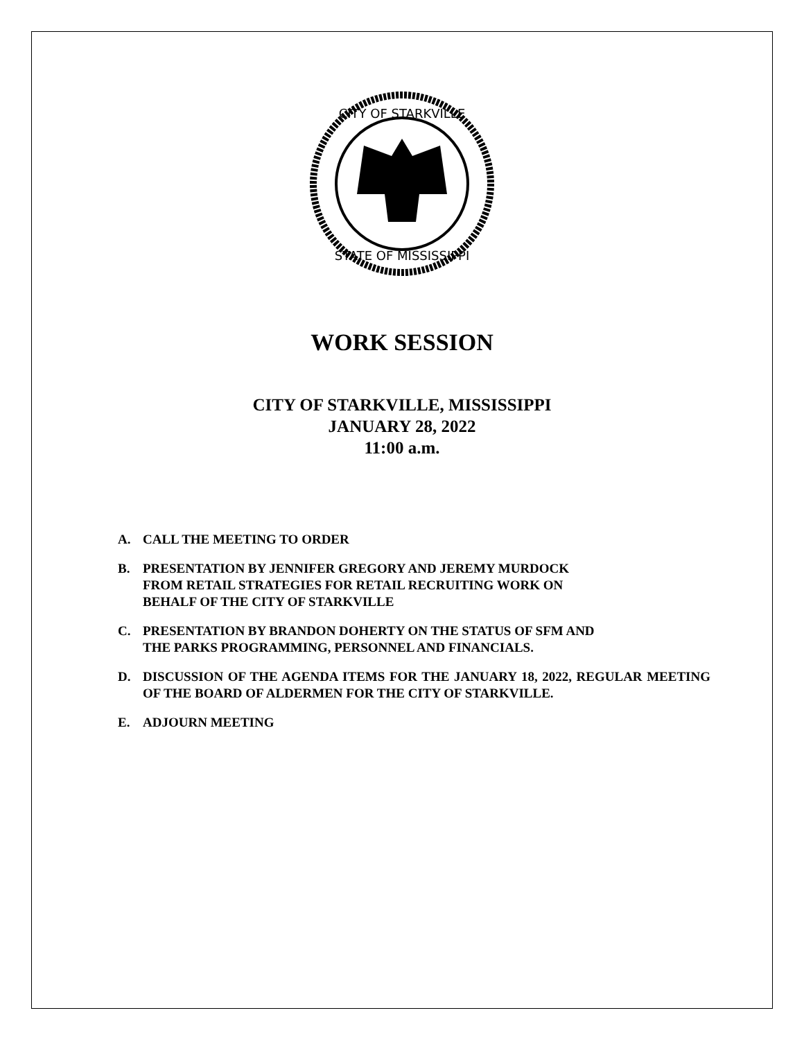CITY OF STARKVILLE
STATE OF MISSISSIPPI
WORK SESSION
CITY OF STARKVILLE, MISSISSIPPI
JANUARY 28, 2022
11:00 a.m.
A. CALL THE MEETING TO ORDER
B. PRESENTATION BY JENNIFER GREGORY AND JEREMY MURDOCK
FROM RETAIL STRATEGIES FOR RETAIL RECRUITING WORK ON
BEHALF OF THE CITY OF STARKVILLE
C. PRESENTATION BY BRANDON DOHERTY ON THE STATUS OF SFM AND
THE PARKS PROGRAMMING, PERSONNEL AND FINANCIALS.
D. DISCUSSION OF THE AGENDA ITEMS FOR THE JANUARY 18, 2022, REGULAR MEETING OF THE BOARD OF ALDERMEN FOR THE CITY OF STARKVILLE.
E. ADJOURN MEETING